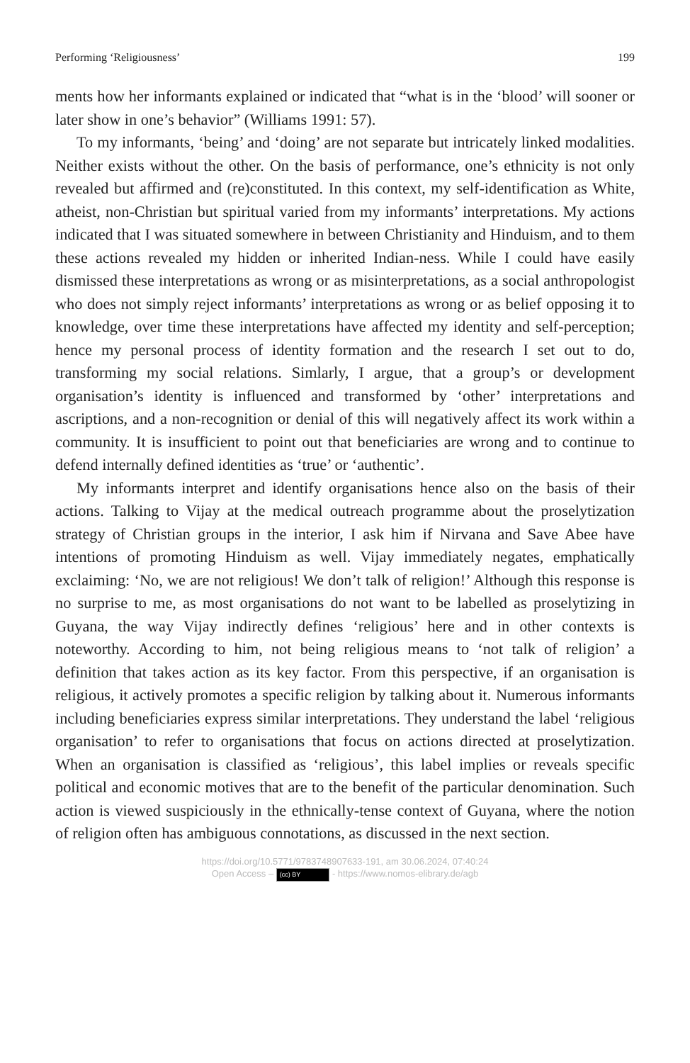Performing ‘Religiousness’ 199
ments how her informants explained or indicated that “what is in the ‘blood’ will sooner or later show in one’s behavior” (Williams 1991: 57).
To my informants, ‘being’ and ‘doing’ are not separate but intricately linked modalities. Neither exists without the other. On the basis of performance, one’s ethnicity is not only revealed but affirmed and (re)constituted. In this context, my self-identification as White, atheist, non-Christian but spiritual varied from my informants’ interpretations. My actions indicated that I was situated somewhere in between Christianity and Hinduism, and to them these actions revealed my hidden or inherited Indian-ness. While I could have easily dismissed these interpretations as wrong or as misinterpretations, as a social anthropologist who does not simply reject informants’ interpretations as wrong or as belief opposing it to knowledge, over time these interpretations have affected my identity and self-perception; hence my personal process of identity formation and the research I set out to do, transforming my social relations. Simlarly, I argue, that a group’s or development organisation’s identity is influenced and transformed by ‘other’ interpretations and ascriptions, and a non-recognition or denial of this will negatively affect its work within a community. It is insufficient to point out that beneficiaries are wrong and to continue to defend internally defined identities as ‘true’ or ‘authentic’.
My informants interpret and identify organisations hence also on the basis of their actions. Talking to Vijay at the medical outreach programme about the proselytization strategy of Christian groups in the interior, I ask him if Nirvana and Save Abee have intentions of promoting Hinduism as well. Vijay immediately negates, emphatically exclaiming: ‘No, we are not religious! We don’t talk of religion!’ Although this response is no surprise to me, as most organisations do not want to be labelled as proselytizing in Guyana, the way Vijay indirectly defines ‘religious’ here and in other contexts is noteworthy. According to him, not being religious means to ‘not talk of religion’ a definition that takes action as its key factor. From this perspective, if an organisation is religious, it actively promotes a specific religion by talking about it. Numerous informants including beneficiaries express similar interpretations. They understand the label ‘religious organisation’ to refer to organisations that focus on actions directed at proselytization. When an organisation is classified as ‘religious’, this label implies or reveals specific political and economic motives that are to the benefit of the particular denomination. Such action is viewed suspiciously in the ethnically-tense context of Guyana, where the notion of religion often has ambiguous connotations, as discussed in the next section.
https://doi.org/10.5771/9783748907633-191, am 30.06.2024, 07:40:24
Open Access – (cc) BY - https://www.nomos-elibrary.de/agb